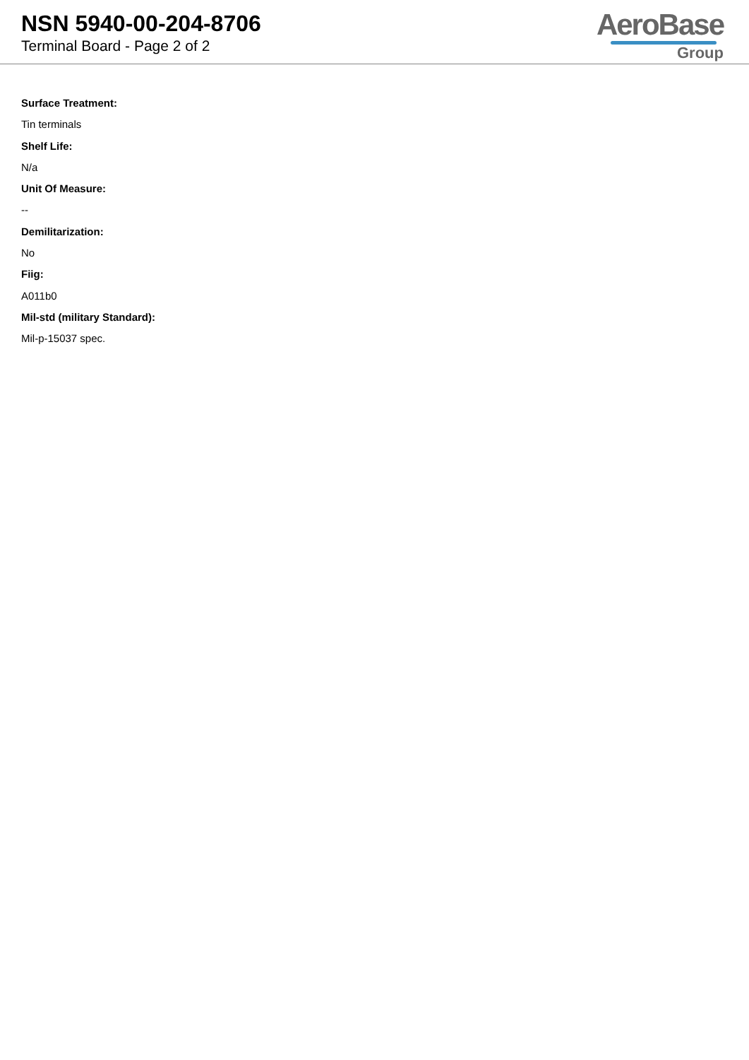NSN 5940-00-204-8706
Terminal Board - Page 2 of 2
AeroBase
Group
Surface Treatment:
Tin terminals
Shelf Life:
N/a
Unit Of Measure:
--
Demilitarization:
No
Fiig:
A011b0
Mil-std (military Standard):
Mil-p-15037 spec.